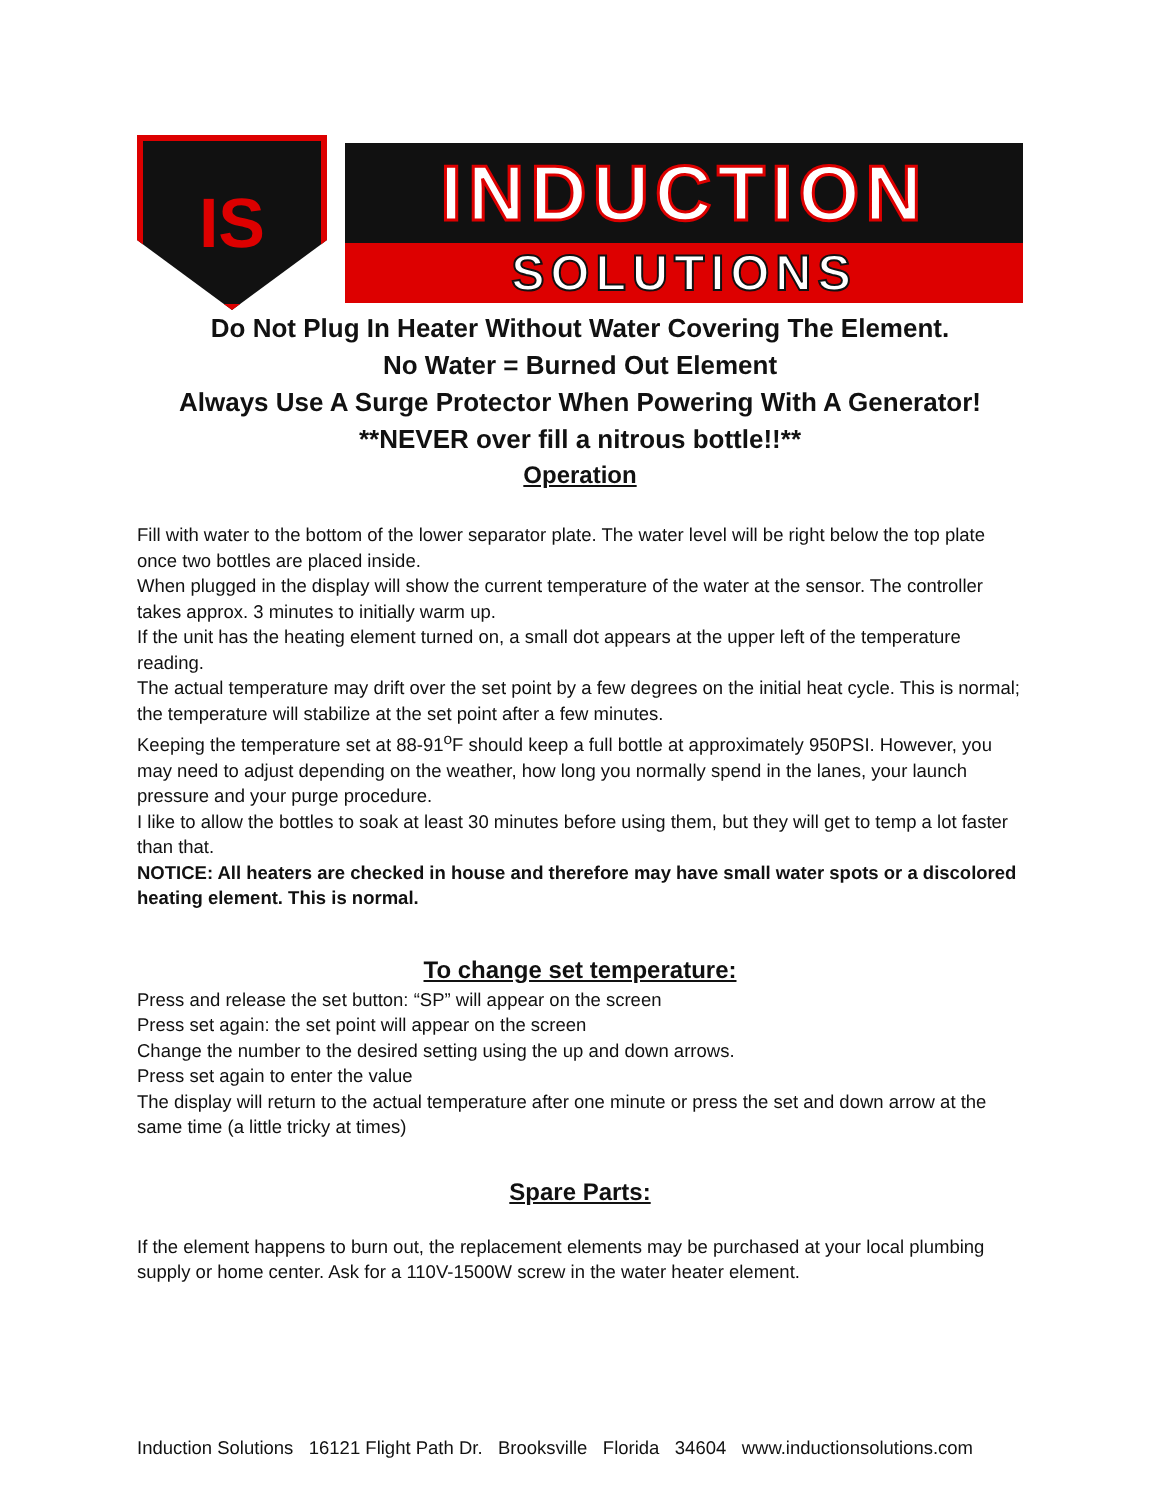IS
INDUCTION
SOLUTIONS
Do Not Plug In Heater Without Water Covering The Element.
No Water = Burned Out Element
Always Use A Surge Protector When Powering With A Generator!
**NEVER over fill a nitrous bottle!!**
Operation
Fill with water to the bottom of the lower separator plate. The water level will be right below the top plate once two bottles are placed inside.
When plugged in the display will show the current temperature of the water at the sensor. The controller takes approx. 3 minutes to initially warm up.
If the unit has the heating element turned on, a small dot appears at the upper left of the temperature reading.
The actual temperature may drift over the set point by a few degrees on the initial heat cycle. This is normal; the temperature will stabilize at the set point after a few minutes.
Keeping the temperature set at 88-91<sup>o</sup>F should keep a full bottle at approximately 950PSI. However, you may need to adjust depending on the weather, how long you normally spend in the lanes, your launch pressure and your purge procedure.
I like to allow the bottles to soak at least 30 minutes before using them, but they will get to temp a lot faster than that.
NOTICE: All heaters are checked in house and therefore may have small water spots or a discolored heating element. This is normal.
To change set temperature:
Press and release the set button: “SP” will appear on the screen
Press set again: the set point will appear on the screen
Change the number to the desired setting using the up and down arrows.
Press set again to enter the value
The display will return to the actual temperature after one minute or press the set and down arrow at the same time (a little tricky at times)
Spare Parts:
If the element happens to burn out, the replacement elements may be purchased at your local plumbing supply or home center. Ask for a 110V-1500W screw in the water heater element.
Induction Solutions 16121 Flight Path Dr. Brooksville Florida 34604 www.inductionsolutions.com